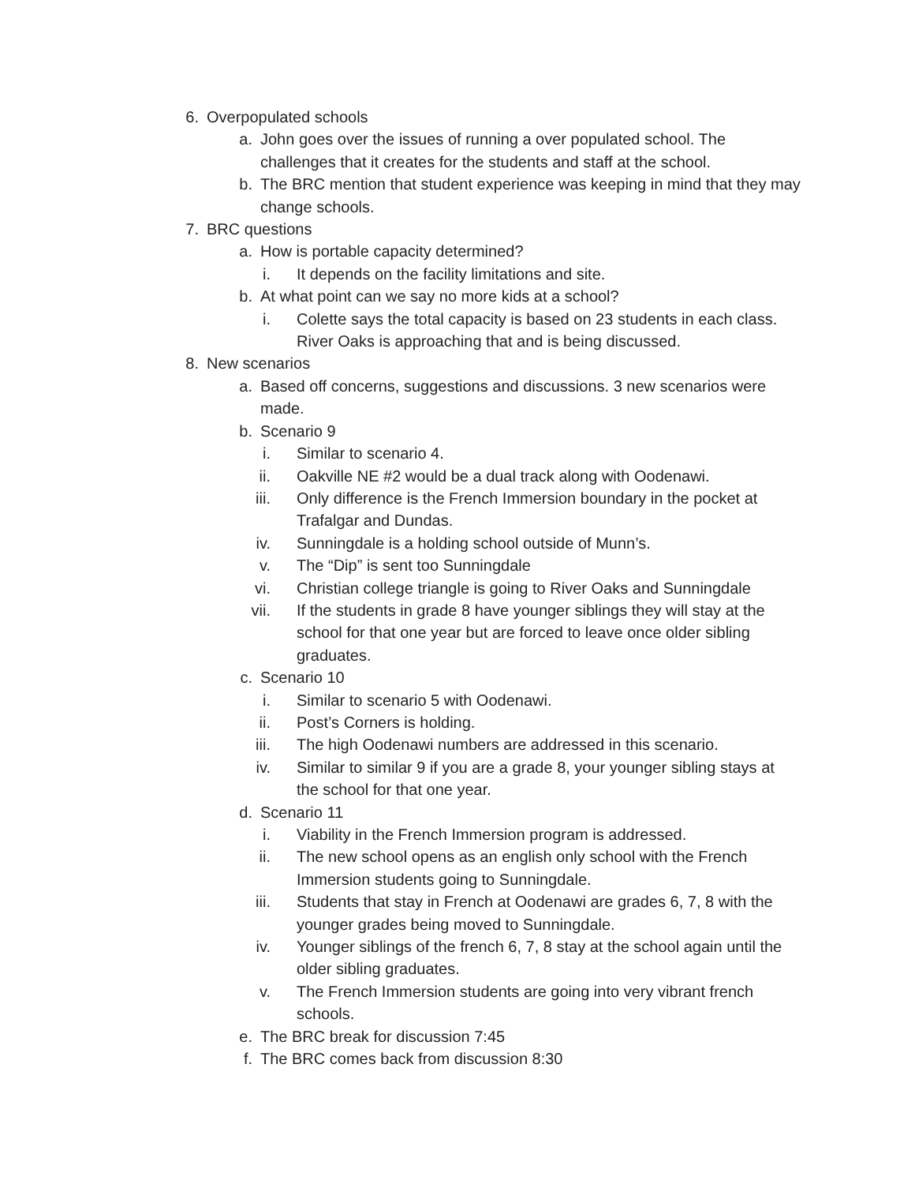6. Overpopulated schools
a. John goes over the issues of running a over populated school. The challenges that it creates for the students and staff at the school.
b. The BRC mention that student experience was keeping in mind that they may change schools.
7. BRC questions
a. How is portable capacity determined?
i. It depends on the facility limitations and site.
b. At what point can we say no more kids at a school?
i. Colette says the total capacity is based on 23 students in each class. River Oaks is approaching that and is being discussed.
8. New scenarios
a. Based off concerns, suggestions and discussions. 3 new scenarios were made.
b. Scenario 9
i. Similar to scenario 4.
ii. Oakville NE #2 would be a dual track along with Oodenawi.
iii. Only difference is the French Immersion boundary in the pocket at Trafalgar and Dundas.
iv. Sunningdale is a holding school outside of Munn’s.
v. The “Dip” is sent too Sunningdale
vi. Christian college triangle is going to River Oaks and Sunningdale
vii. If the students in grade 8 have younger siblings they will stay at the school for that one year but are forced to leave once older sibling graduates.
c. Scenario 10
i. Similar to scenario 5 with Oodenawi.
ii. Post’s Corners is holding.
iii. The high Oodenawi numbers are addressed in this scenario.
iv. Similar to similar 9 if you are a grade 8, your younger sibling stays at the school for that one year.
d. Scenario 11
i. Viability in the French Immersion program is addressed.
ii. The new school opens as an english only school with the French Immersion students going to Sunningdale.
iii. Students that stay in French at Oodenawi are grades 6, 7, 8 with the younger grades being moved to Sunningdale.
iv. Younger siblings of the french 6, 7, 8 stay at the school again until the older sibling graduates.
v. The French Immersion students are going into very vibrant french schools.
e. The BRC break for discussion 7:45
f. The BRC comes back from discussion 8:30